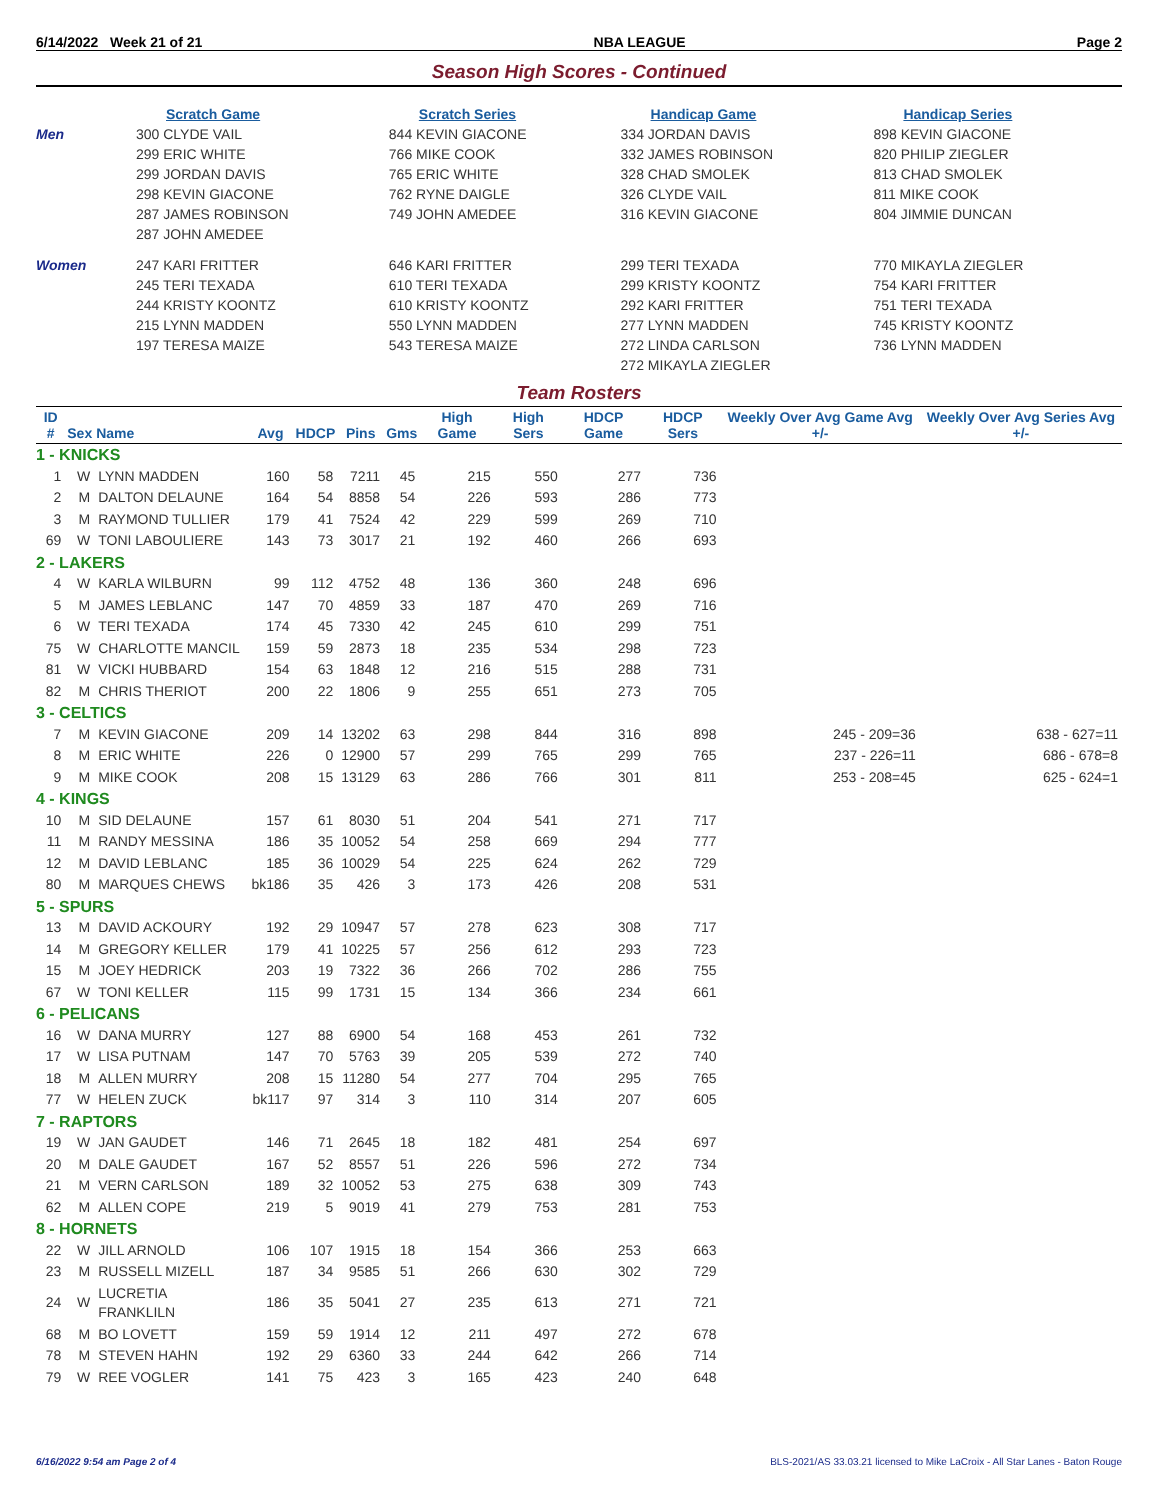6/14/2022 Week 21 of 21 NBA LEAGUE Page 2
Season High Scores - Continued
| | Scratch Game | Scratch Series | Handicap Game | Handicap Series |
| --- | --- | --- | --- | --- |
| Men | 300 CLYDE VAIL 299 ERIC WHITE 299 JORDAN DAVIS 298 KEVIN GIACONE 287 JAMES ROBINSON 287 JOHN AMEDEE | 844 KEVIN GIACONE 766 MIKE COOK 765 ERIC WHITE 762 RYNE DAIGLE 749 JOHN AMEDEE | 334 JORDAN DAVIS 332 JAMES ROBINSON 328 CHAD SMOLEK 326 CLYDE VAIL 316 KEVIN GIACONE | 898 KEVIN GIACONE 820 PHILIP ZIEGLER 813 CHAD SMOLEK 811 MIKE COOK 804 JIMMIE DUNCAN |
| Women | 247 KARI FRITTER 245 TERI TEXADA 244 KRISTY KOONTZ 215 LYNN MADDEN 197 TERESA MAIZE | 646 KARI FRITTER 610 TERI TEXADA 610 KRISTY KOONTZ 550 LYNN MADDEN 543 TERESA MAIZE | 299 TERI TEXADA 299 KRISTY KOONTZ 292 KARI FRITTER 277 LYNN MADDEN 272 LINDA CARLSON 272 MIKAYLA ZIEGLER | 770 MIKAYLA ZIEGLER 754 KARI FRITTER 751 TERI TEXADA 745 KRISTY KOONTZ 736 LYNN MADDEN |
Team Rosters
| ID # | Sex | Name | Avg | HDCP | Pins | Gms | High Game | High Sers | HDCP Game | HDCP Sers | Weekly Over Avg Game Avg +/- | Weekly Over Avg Series Avg +/- |
| --- | --- | --- | --- | --- | --- | --- | --- | --- | --- | --- | --- | --- |
| 1 - KNICKS | | | | | | | | | | | | |
| 1 | W | LYNN MADDEN | 160 | 58 | 7211 | 45 | 215 | 550 | 277 | 736 | | |
| 2 | M | DALTON DELAUNE | 164 | 54 | 8858 | 54 | 226 | 593 | 286 | 773 | | |
| 3 | M | RAYMOND TULLIER | 179 | 41 | 7524 | 42 | 229 | 599 | 269 | 710 | | |
| 69 | W | TONI LABOULIERE | 143 | 73 | 3017 | 21 | 192 | 460 | 266 | 693 | | |
| 2 - LAKERS | | | | | | | | | | | | |
| 4 | W | KARLA WILBURN | 99 | 112 | 4752 | 48 | 136 | 360 | 248 | 696 | | |
| 5 | M | JAMES LEBLANC | 147 | 70 | 4859 | 33 | 187 | 470 | 269 | 716 | | |
| 6 | W | TERI TEXADA | 174 | 45 | 7330 | 42 | 245 | 610 | 299 | 751 | | |
| 75 | W | CHARLOTTE MANCIL | 159 | 59 | 2873 | 18 | 235 | 534 | 298 | 723 | | |
| 81 | W | VICKI HUBBARD | 154 | 63 | 1848 | 12 | 216 | 515 | 288 | 731 | | |
| 82 | M | CHRIS THERIOT | 200 | 22 | 1806 | 9 | 255 | 651 | 273 | 705 | | |
| 3 - CELTICS | | | | | | | | | | | | |
| 7 | M | KEVIN GIACONE | 209 | 14 | 13202 | 63 | 298 | 844 | 316 | 898 | 245 - 209=36 | 638 - 627=11 |
| 8 | M | ERIC WHITE | 226 | 0 | 12900 | 57 | 299 | 765 | 299 | 765 | 237 - 226=11 | 686 - 678=8 |
| 9 | M | MIKE COOK | 208 | 15 | 13129 | 63 | 286 | 766 | 301 | 811 | 253 - 208=45 | 625 - 624=1 |
| 4 - KINGS | | | | | | | | | | | | |
| 10 | M | SID DELAUNE | 157 | 61 | 8030 | 51 | 204 | 541 | 271 | 717 | | |
| 11 | M | RANDY MESSINA | 186 | 35 | 10052 | 54 | 258 | 669 | 294 | 777 | | |
| 12 | M | DAVID LEBLANC | 185 | 36 | 10029 | 54 | 225 | 624 | 262 | 729 | | |
| 80 | M | MARQUES CHEWS | bk186 | 35 | 426 | 3 | 173 | 426 | 208 | 531 | | |
| 5 - SPURS | | | | | | | | | | | | |
| 13 | M | DAVID ACKOURY | 192 | 29 | 10947 | 57 | 278 | 623 | 308 | 717 | | |
| 14 | M | GREGORY KELLER | 179 | 41 | 10225 | 57 | 256 | 612 | 293 | 723 | | |
| 15 | M | JOEY HEDRICK | 203 | 19 | 7322 | 36 | 266 | 702 | 286 | 755 | | |
| 67 | W | TONI KELLER | 115 | 99 | 1731 | 15 | 134 | 366 | 234 | 661 | | |
| 6 - PELICANS | | | | | | | | | | | | |
| 16 | W | DANA MURRY | 127 | 88 | 6900 | 54 | 168 | 453 | 261 | 732 | | |
| 17 | W | LISA PUTNAM | 147 | 70 | 5763 | 39 | 205 | 539 | 272 | 740 | | |
| 18 | M | ALLEN MURRY | 208 | 15 | 11280 | 54 | 277 | 704 | 295 | 765 | | |
| 77 | W | HELEN ZUCK | bk117 | 97 | 314 | 3 | 110 | 314 | 207 | 605 | | |
| 7 - RAPTORS | | | | | | | | | | | | |
| 19 | W | JAN GAUDET | 146 | 71 | 2645 | 18 | 182 | 481 | 254 | 697 | | |
| 20 | M | DALE GAUDET | 167 | 52 | 8557 | 51 | 226 | 596 | 272 | 734 | | |
| 21 | M | VERN CARLSON | 189 | 32 | 10052 | 53 | 275 | 638 | 309 | 743 | | |
| 62 | M | ALLEN COPE | 219 | 5 | 9019 | 41 | 279 | 753 | 281 | 753 | | |
| 8 - HORNETS | | | | | | | | | | | | |
| 22 | W | JILL ARNOLD | 106 | 107 | 1915 | 18 | 154 | 366 | 253 | 663 | | |
| 23 | M | RUSSELL MIZELL | 187 | 34 | 9585 | 51 | 266 | 630 | 302 | 729 | | |
| 24 | W | LUCRETIA FRANKLILN | 186 | 35 | 5041 | 27 | 235 | 613 | 271 | 721 | | |
| 68 | M | BO LOVETT | 159 | 59 | 1914 | 12 | 211 | 497 | 272 | 678 | | |
| 78 | M | STEVEN HAHN | 192 | 29 | 6360 | 33 | 244 | 642 | 266 | 714 | | |
| 79 | W | REE VOGLER | 141 | 75 | 423 | 3 | 165 | 423 | 240 | 648 | | |
6/16/2022 9:54 am Page 2 of 4 BLS-2021/AS 33.03.21 licensed to Mike LaCroix - All Star Lanes - Baton Rouge